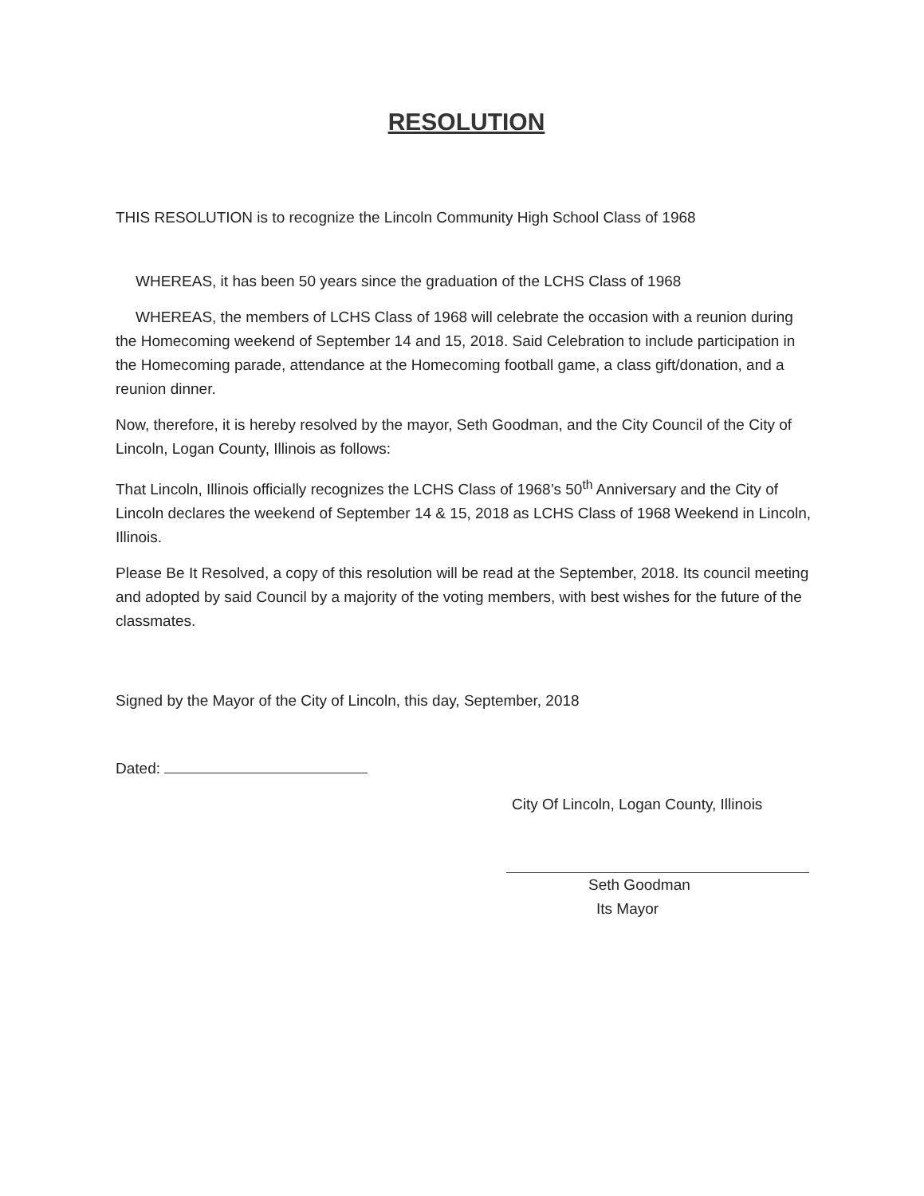RESOLUTION
THIS RESOLUTION is to recognize the Lincoln Community High School Class of 1968
WHEREAS, it has been 50 years since the graduation of the LCHS Class of 1968
WHEREAS, the members of LCHS Class of 1968 will celebrate the occasion with a reunion during the Homecoming weekend of September 14 and 15, 2018. Said Celebration to include participation in the Homecoming parade, attendance at the Homecoming football game, a class gift/donation, and a reunion dinner.
Now, therefore, it is hereby resolved by the mayor, Seth Goodman, and the City Council of the City of Lincoln, Logan County, Illinois as follows:
That Lincoln, Illinois officially recognizes the LCHS Class of 1968’s 50<sup>th</sup> Anniversary and the City of Lincoln declares the weekend of September 14 & 15, 2018 as LCHS Class of 1968 Weekend in Lincoln, Illinois.
Please Be It Resolved, a copy of this resolution will be read at the September, 2018. Its council meeting and adopted by said Council by a majority of the voting members, with best wishes for the future of the classmates.
Signed by the Mayor of the City of Lincoln, this day, September, 2018
Dated:
City Of Lincoln, Logan County, Illinois
Seth Goodman
Its Mayor